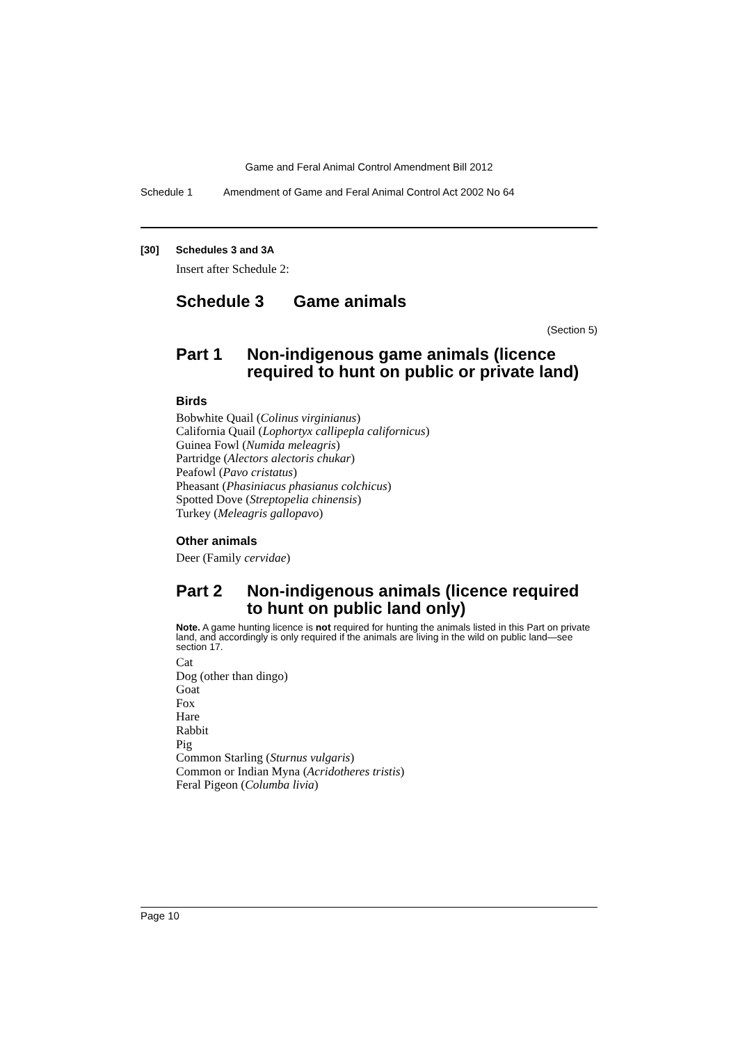Game and Feral Animal Control Amendment Bill 2012
Schedule 1 Amendment of Game and Feral Animal Control Act 2002 No 64
[30] Schedules 3 and 3A
Insert after Schedule 2:
Schedule 3 Game animals
(Section 5)
Part 1 Non-indigenous game animals (licence required to hunt on public or private land)
Birds
Bobwhite Quail (Colinus virginianus)
California Quail (Lophortyx callipepla californicus)
Guinea Fowl (Numida meleagris)
Partridge (Alectors alectoris chukar)
Peafowl (Pavo cristatus)
Pheasant (Phasiniacus phasianus colchicus)
Spotted Dove (Streptopelia chinensis)
Turkey (Meleagris gallopavo)
Other animals
Deer (Family cervidae)
Part 2 Non-indigenous animals (licence required to hunt on public land only)
Note. A game hunting licence is not required for hunting the animals listed in this Part on private land, and accordingly is only required if the animals are living in the wild on public land—see section 17.
Cat
Dog (other than dingo)
Goat
Fox
Hare
Rabbit
Pig
Common Starling (Sturnus vulgaris)
Common or Indian Myna (Acridotheres tristis)
Feral Pigeon (Columba livia)
Page 10